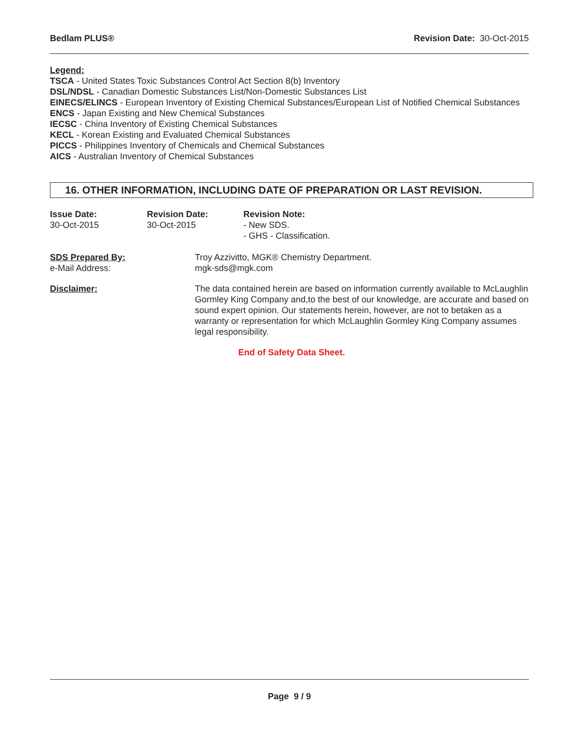Bedlam PLUS® Revision Date: 30-Oct-2015
Legend:
TSCA - United States Toxic Substances Control Act Section 8(b) Inventory
DSL/NDSL - Canadian Domestic Substances List/Non-Domestic Substances List
EINECS/ELINCS - European Inventory of Existing Chemical Substances/European List of Notified Chemical Substances
ENCS - Japan Existing and New Chemical Substances
IECSC - China Inventory of Existing Chemical Substances
KECL - Korean Existing and Evaluated Chemical Substances
PICCS - Philippines Inventory of Chemicals and Chemical Substances
AICS - Australian Inventory of Chemical Substances
16. OTHER INFORMATION, INCLUDING DATE OF PREPARATION OR LAST REVISION.
Issue Date:
30-Oct-2015
Revision Date:
30-Oct-2015
Revision Note:
- New SDS.
- GHS - Classification.
SDS Prepared By:
e-Mail Address:
Troy Azzivitto, MGK® Chemistry Department.
mgk-sds@mgk.com
Disclaimer: The data contained herein are based on information currently available to McLaughlin Gormley King Company and,to the best of our knowledge, are accurate and based on sound expert opinion. Our statements herein, however, are not to betaken as a warranty or representation for which McLaughlin Gormley King Company assumes legal responsibility.
End of Safety Data Sheet.
Page 9 / 9